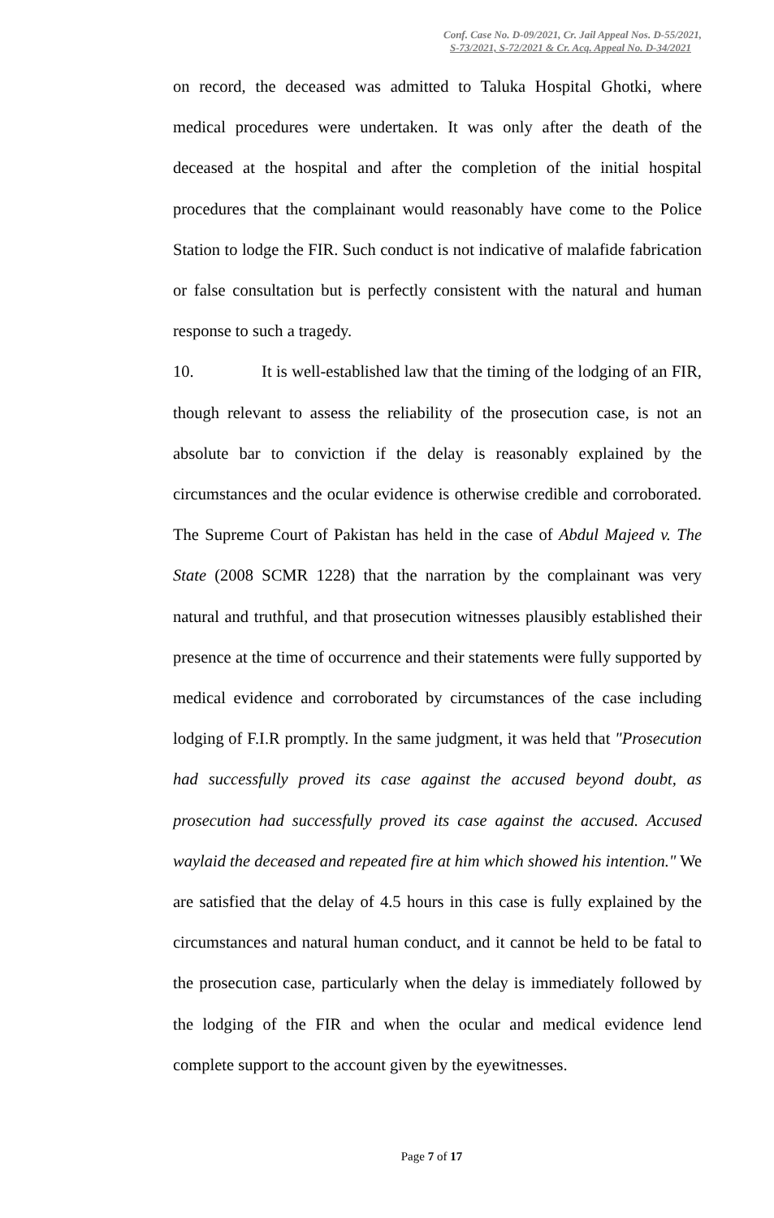Conf. Case No. D-09/2021, Cr. Jail Appeal Nos. D-55/2021,
S-73/2021, S-72/2021 & Cr. Acq. Appeal No. D-34/2021
on record, the deceased was admitted to Taluka Hospital Ghotki, where medical procedures were undertaken. It was only after the death of the deceased at the hospital and after the completion of the initial hospital procedures that the complainant would reasonably have come to the Police Station to lodge the FIR. Such conduct is not indicative of malafide fabrication or false consultation but is perfectly consistent with the natural and human response to such a tragedy.
10. It is well-established law that the timing of the lodging of an FIR, though relevant to assess the reliability of the prosecution case, is not an absolute bar to conviction if the delay is reasonably explained by the circumstances and the ocular evidence is otherwise credible and corroborated. The Supreme Court of Pakistan has held in the case of Abdul Majeed v. The State (2008 SCMR 1228) that the narration by the complainant was very natural and truthful, and that prosecution witnesses plausibly established their presence at the time of occurrence and their statements were fully supported by medical evidence and corroborated by circumstances of the case including lodging of F.I.R promptly. In the same judgment, it was held that "Prosecution had successfully proved its case against the accused beyond doubt, as prosecution had successfully proved its case against the accused. Accused waylaid the deceased and repeated fire at him which showed his intention." We are satisfied that the delay of 4.5 hours in this case is fully explained by the circumstances and natural human conduct, and it cannot be held to be fatal to the prosecution case, particularly when the delay is immediately followed by the lodging of the FIR and when the ocular and medical evidence lend complete support to the account given by the eyewitnesses.
Page 7 of 17